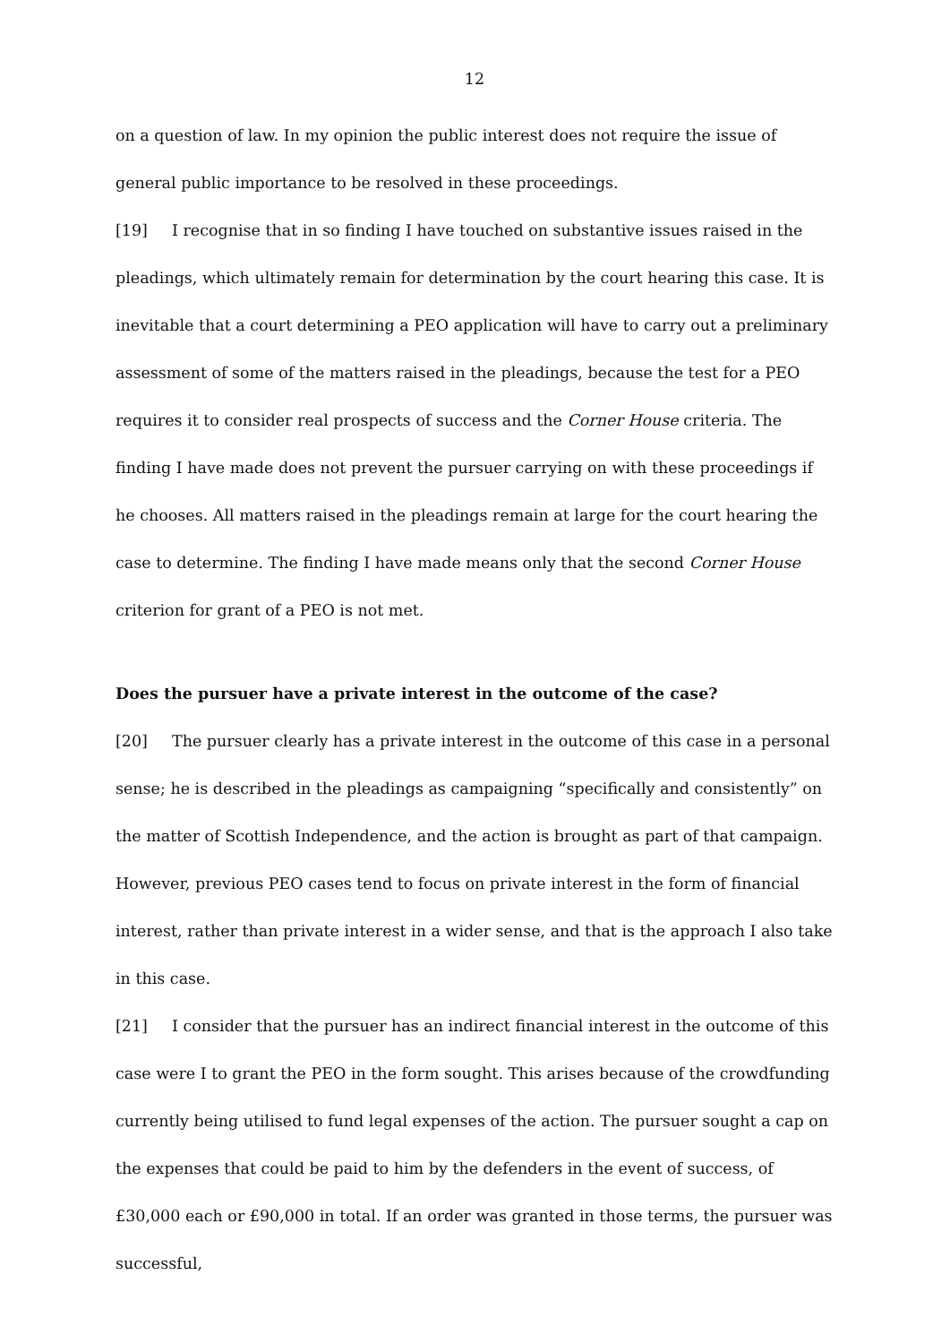12
on a question of law. In my opinion the public interest does not require the issue of general public importance to be resolved in these proceedings.
[19] I recognise that in so finding I have touched on substantive issues raised in the pleadings, which ultimately remain for determination by the court hearing this case. It is inevitable that a court determining a PEO application will have to carry out a preliminary assessment of some of the matters raised in the pleadings, because the test for a PEO requires it to consider real prospects of success and the Corner House criteria. The finding I have made does not prevent the pursuer carrying on with these proceedings if he chooses. All matters raised in the pleadings remain at large for the court hearing the case to determine. The finding I have made means only that the second Corner House criterion for grant of a PEO is not met.
Does the pursuer have a private interest in the outcome of the case?
[20] The pursuer clearly has a private interest in the outcome of this case in a personal sense; he is described in the pleadings as campaigning “specifically and consistently” on the matter of Scottish Independence, and the action is brought as part of that campaign. However, previous PEO cases tend to focus on private interest in the form of financial interest, rather than private interest in a wider sense, and that is the approach I also take in this case.
[21] I consider that the pursuer has an indirect financial interest in the outcome of this case were I to grant the PEO in the form sought. This arises because of the crowdfunding currently being utilised to fund legal expenses of the action. The pursuer sought a cap on the expenses that could be paid to him by the defenders in the event of success, of £30,000 each or £90,000 in total. If an order was granted in those terms, the pursuer was successful,